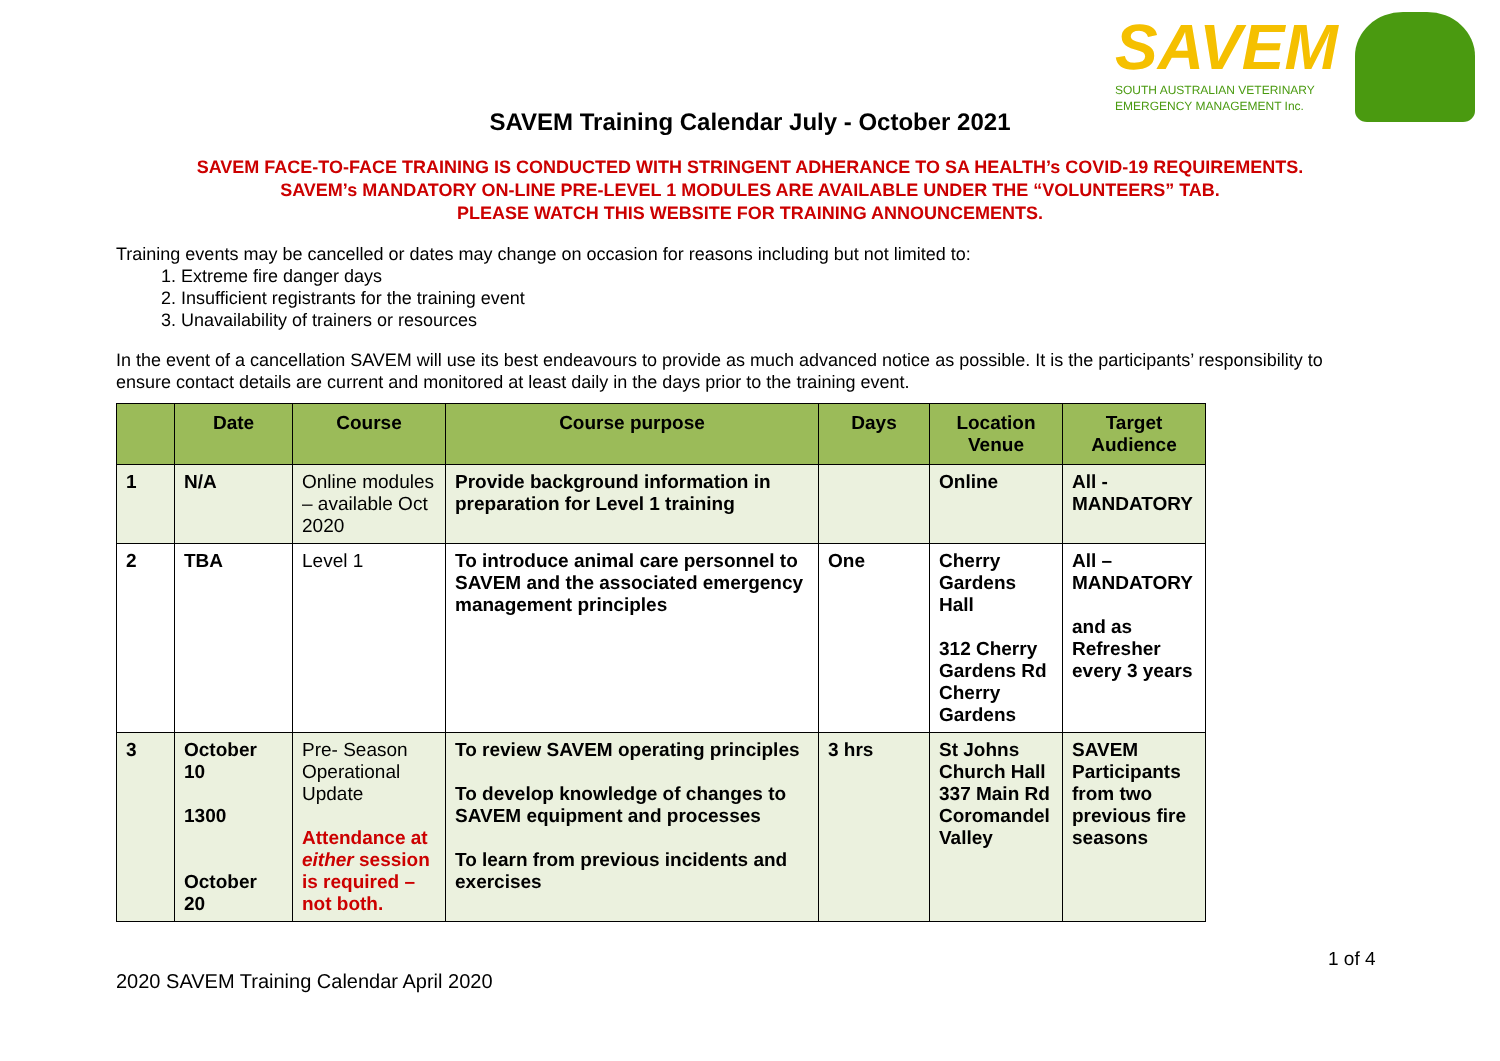SAVEM
SOUTH AUSTRALIAN VETERINARY
EMERGENCY MANAGEMENT Inc.
SAVEM Training Calendar July - October 2021
SAVEM FACE-TO-FACE TRAINING IS CONDUCTED WITH STRINGENT ADHERANCE TO SA HEALTH’s COVID-19 REQUIREMENTS.
SAVEM’s MANDATORY ON-LINE PRE-LEVEL 1 MODULES ARE AVAILABLE UNDER THE “VOLUNTEERS” TAB.
PLEASE WATCH THIS WEBSITE FOR TRAINING ANNOUNCEMENTS.
Training events may be cancelled or dates may change on occasion for reasons including but not limited to:
1. Extreme fire danger days
2. Insufficient registrants for the training event
3. Unavailability of trainers or resources
In the event of a cancellation SAVEM will use its best endeavours to provide as much advanced notice as possible. It is the participants’ responsibility to ensure contact details are current and monitored at least daily in the days prior to the training event.
| | Date | Course | Course purpose | Days | Location Venue | Target Audience |
| --- | --- | --- | --- | --- | --- | --- |
| 1 | N/A | Online modules – available Oct 2020 | Provide background information in preparation for Level 1 training | | Online | All - MANDATORY |
| 2 | TBA | Level 1 | To introduce animal care personnel to SAVEM and the associated emergency management principles | One | Cherry Gardens Hall 312 Cherry Gardens Rd Cherry Gardens | All – MANDATORY and as Refresher every 3 years |
| 3 | October 10 1300 October 20 | Pre- Season Operational Update Attendance at either session is required – not both. | To review SAVEM operating principles To develop knowledge of changes to SAVEM equipment and processes To learn from previous incidents and exercises | 3 hrs | St Johns Church Hall 337 Main Rd Coromandel Valley | SAVEM Participants from two previous fire seasons |
1 of 4
2020 SAVEM Training Calendar April 2020